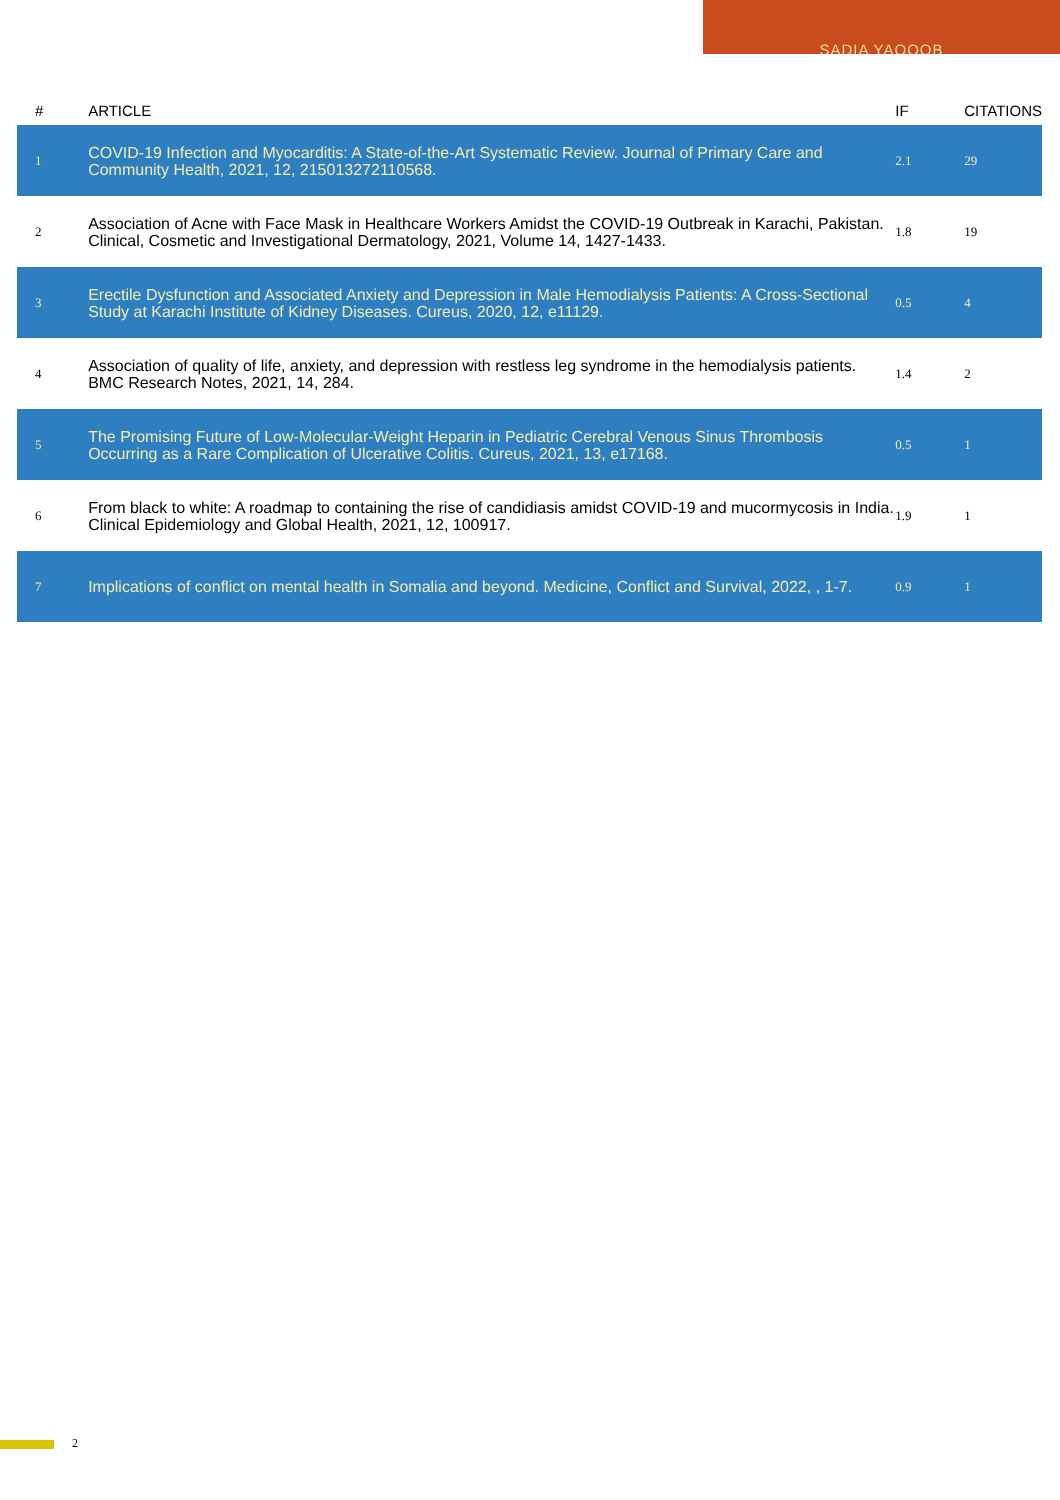SADIA YAQOOB
| # | ARTICLE | IF | CITATIONS |
| --- | --- | --- | --- |
| 1 | COVID-19 Infection and Myocarditis: A State-of-the-Art Systematic Review. Journal of Primary Care and Community Health, 2021, 12, 215013272110568. | 2.1 | 29 |
| 2 | Association of Acne with Face Mask in Healthcare Workers Amidst the COVID-19 Outbreak in Karachi, Pakistan. Clinical, Cosmetic and Investigational Dermatology, 2021, Volume 14, 1427-1433. | 1.8 | 19 |
| 3 | Erectile Dysfunction and Associated Anxiety and Depression in Male Hemodialysis Patients: A Cross-Sectional Study at Karachi Institute of Kidney Diseases. Cureus, 2020, 12, e11129. | 0.5 | 4 |
| 4 | Association of quality of life, anxiety, and depression with restless leg syndrome in the hemodialysis patients. BMC Research Notes, 2021, 14, 284. | 1.4 | 2 |
| 5 | The Promising Future of Low-Molecular-Weight Heparin in Pediatric Cerebral Venous Sinus Thrombosis Occurring as a Rare Complication of Ulcerative Colitis. Cureus, 2021, 13, e17168. | 0.5 | 1 |
| 6 | From black to white: A roadmap to containing the rise of candidiasis amidst COVID-19 and mucormycosis in India. Clinical Epidemiology and Global Health, 2021, 12, 100917. | 1.9 | 1 |
| 7 | Implications of conflict on mental health in Somalia and beyond. Medicine, Conflict and Survival, 2022, , 1-7. | 0.9 | 1 |
2